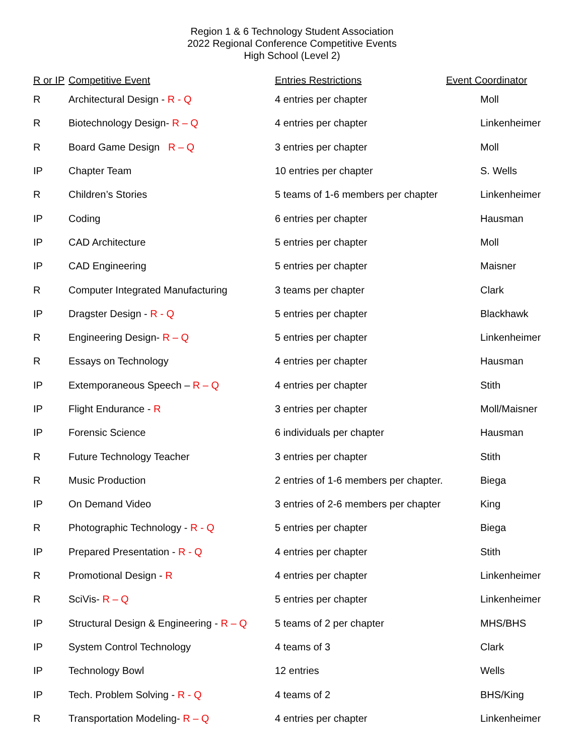Region 1 & 6 Technology Student Association
2022 Regional Conference Competitive Events
High School (Level 2)
| R or IP | Competitive Event | Entries Restrictions | Event Coordinator |
| --- | --- | --- | --- |
| R | Architectural Design - R - Q | 4 entries per chapter | Moll |
| R | Biotechnology Design- R – Q | 4 entries per chapter | Linkenheimer |
| R | Board Game Design R – Q | 3 entries per chapter | Moll |
| IP | Chapter Team | 10 entries per chapter | S. Wells |
| R | Children’s Stories | 5 teams of 1-6 members per chapter | Linkenheimer |
| IP | Coding | 6 entries per chapter | Hausman |
| IP | CAD Architecture | 5 entries per chapter | Moll |
| IP | CAD Engineering | 5 entries per chapter | Maisner |
| R | Computer Integrated Manufacturing | 3 teams per chapter | Clark |
| IP | Dragster Design - R - Q | 5 entries per chapter | Blackhawk |
| R | Engineering Design- R – Q | 5 entries per chapter | Linkenheimer |
| R | Essays on Technology | 4 entries per chapter | Hausman |
| IP | Extemporaneous Speech – R – Q | 4 entries per chapter | Stith |
| IP | Flight Endurance - R | 3 entries per chapter | Moll/Maisner |
| IP | Forensic Science | 6 individuals per chapter | Hausman |
| R | Future Technology Teacher | 3 entries per chapter | Stith |
| R | Music Production | 2 entries of 1-6 members per chapter. | Biega |
| IP | On Demand Video | 3 entries of 2-6 members per chapter | King |
| R | Photographic Technology - R - Q | 5 entries per chapter | Biega |
| IP | Prepared Presentation - R - Q | 4 entries per chapter | Stith |
| R | Promotional Design - R | 4 entries per chapter | Linkenheimer |
| R | SciVis- R – Q | 5 entries per chapter | Linkenheimer |
| IP | Structural Design & Engineering - R – Q | 5 teams of 2 per chapter | MHS/BHS |
| IP | System Control Technology | 4 teams of 3 | Clark |
| IP | Technology Bowl | 12 entries | Wells |
| IP | Tech. Problem Solving - R - Q | 4 teams of 2 | BHS/King |
| R | Transportation Modeling- R – Q | 4 entries per chapter | Linkenheimer |